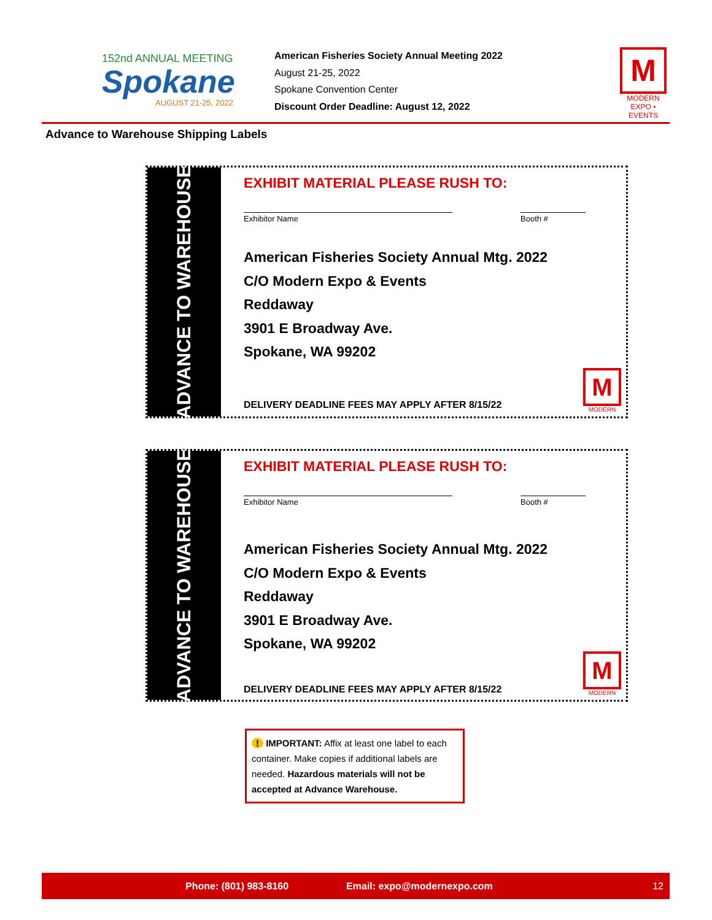152nd ANNUAL MEETING
Spokane
AUGUST 21-25, 2022
American Fisheries Society Annual Meeting 2022
August 21-25, 2022
Spokane Convention Center
Discount Order Deadline: August 12, 2022
M
MODERN
EXPO • EVENTS
Advance to Warehouse Shipping Labels
ADVANCE TO WAREHOUSE
EXHIBIT MATERIAL PLEASE RUSH TO:
Exhibitor Name Booth #
American Fisheries Society Annual Mtg. 2022
C/O Modern Expo & Events
Reddaway
3901 E Broadway Ave.
Spokane, WA 99202
DELIVERY DEADLINE FEES MAY APPLY AFTER 8/15/22
M
MODERN
ADVANCE TO WAREHOUSE
EXHIBIT MATERIAL PLEASE RUSH TO:
Exhibitor Name Booth #
American Fisheries Society Annual Mtg. 2022
C/O Modern Expo & Events
Reddaway
3901 E Broadway Ave.
Spokane, WA 99202
DELIVERY DEADLINE FEES MAY APPLY AFTER 8/15/22
M
MODERN
! IMPORTANT: Affix at least one label to each container. Make copies if additional labels are needed. Hazardous materials will not be accepted at Advance Warehouse.
Phone: (801) 983-8160 Email: expo@modernexpo.com 12